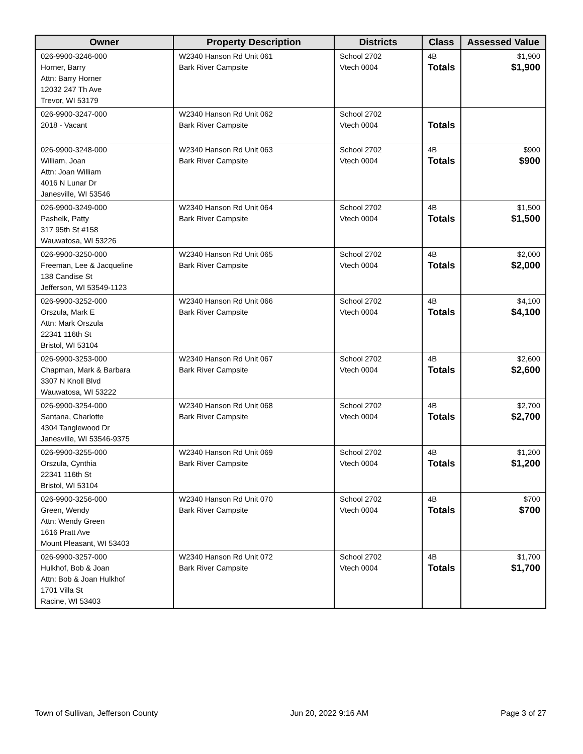| Owner | Property Description | Districts | Class | Assessed Value |
| --- | --- | --- | --- | --- |
| 026-9900-3246-000 Horner, Barry Attn: Barry Horner 12032 247 Th Ave Trevor, WI 53179 | W2340 Hanson Rd Unit 061 Bark River Campsite | School 2702 Vtech 0004 | 4B Totals | $1,900 $1,900 |
| 026-9900-3247-000 2018 - Vacant | W2340 Hanson Rd Unit 062 Bark River Campsite | School 2702 Vtech 0004 | Totals | |
| 026-9900-3248-000 William, Joan Attn: Joan William 4016 N Lunar Dr Janesville, WI 53546 | W2340 Hanson Rd Unit 063 Bark River Campsite | School 2702 Vtech 0004 | 4B Totals | $900 $900 |
| 026-9900-3249-000 Pashelk, Patty 317 95th St #158 Wauwatosa, WI 53226 | W2340 Hanson Rd Unit 064 Bark River Campsite | School 2702 Vtech 0004 | 4B Totals | $1,500 $1,500 |
| 026-9900-3250-000 Freeman, Lee & Jacqueline 138 Candise St Jefferson, WI 53549-1123 | W2340 Hanson Rd Unit 065 Bark River Campsite | School 2702 Vtech 0004 | 4B Totals | $2,000 $2,000 |
| 026-9900-3252-000 Orszula, Mark E Attn: Mark Orszula 22341 116th St Bristol, WI 53104 | W2340 Hanson Rd Unit 066 Bark River Campsite | School 2702 Vtech 0004 | 4B Totals | $4,100 $4,100 |
| 026-9900-3253-000 Chapman, Mark & Barbara 3307 N Knoll Blvd Wauwatosa, WI 53222 | W2340 Hanson Rd Unit 067 Bark River Campsite | School 2702 Vtech 0004 | 4B Totals | $2,600 $2,600 |
| 026-9900-3254-000 Santana, Charlotte 4304 Tanglewood Dr Janesville, WI 53546-9375 | W2340 Hanson Rd Unit 068 Bark River Campsite | School 2702 Vtech 0004 | 4B Totals | $2,700 $2,700 |
| 026-9900-3255-000 Orszula, Cynthia 22341 116th St Bristol, WI 53104 | W2340 Hanson Rd Unit 069 Bark River Campsite | School 2702 Vtech 0004 | 4B Totals | $1,200 $1,200 |
| 026-9900-3256-000 Green, Wendy Attn: Wendy Green 1616 Pratt Ave Mount Pleasant, WI 53403 | W2340 Hanson Rd Unit 070 Bark River Campsite | School 2702 Vtech 0004 | 4B Totals | $700 $700 |
| 026-9900-3257-000 Hulkhof, Bob & Joan Attn: Bob & Joan Hulkhof 1701 Villa St Racine, WI 53403 | W2340 Hanson Rd Unit 072 Bark River Campsite | School 2702 Vtech 0004 | 4B Totals | $1,700 $1,700 |
Town of Sullivan, Jefferson County Jun 20, 2022 9:16 AM Page 3 of 27